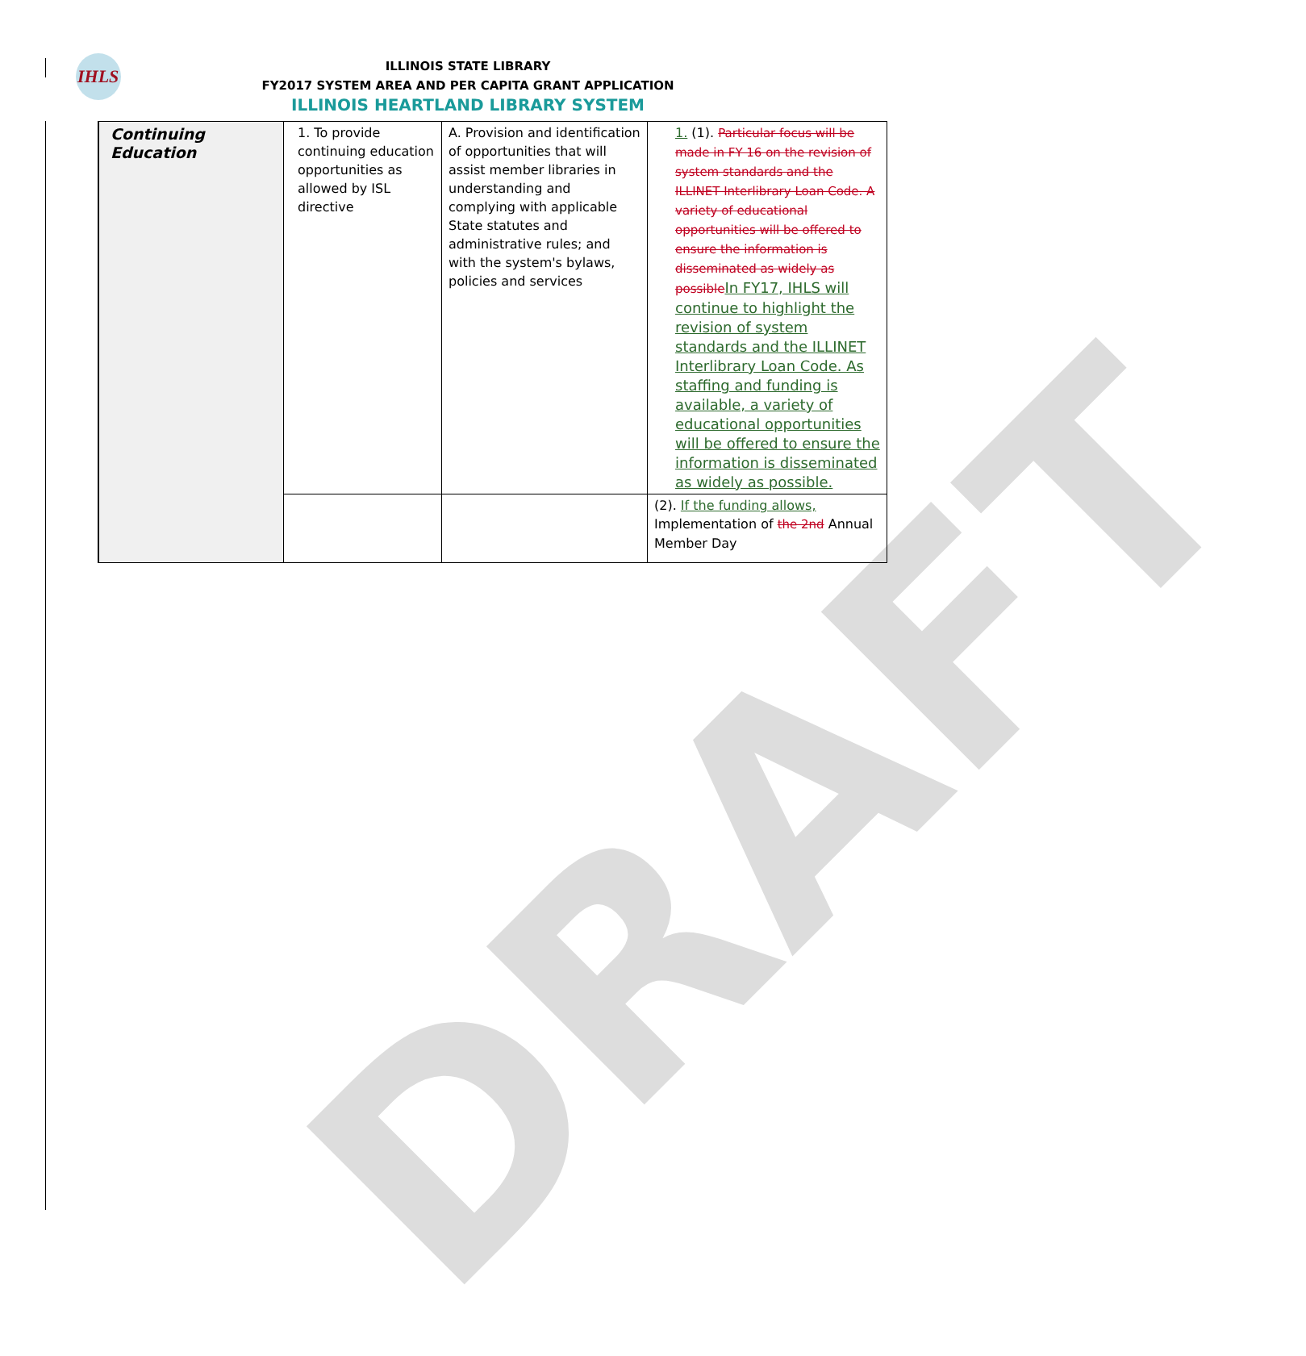IHLS
ILLINOIS STATE LIBRARY
FY2017 SYSTEM AREA AND PER CAPITA GRANT APPLICATION
ILLINOIS HEARTLAND LIBRARY SYSTEM
| Continuing Education | 1. To provide continuing education opportunities as allowed by ISL directive | A. Provision and identification of opportunities that will assist member libraries in understanding and complying with applicable State statutes and administrative rules; and with the system's bylaws, policies and services | 1. (1). Particular focus will be made in FY 16 on the revision of system standards and the ILLINET Interlibrary Loan Code. A variety of educational opportunities will be offered to ensure the information is disseminated as widely as possible In FY17, IHLS will continue to highlight the revision of system standards and the ILLINET Interlibrary Loan Code. As staffing and funding is available, a variety of educational opportunities will be offered to ensure the information is disseminated as widely as possible. |
| | | | (2). If the funding allows, Implementation of the 2nd Annual Member Day |
DRAFT